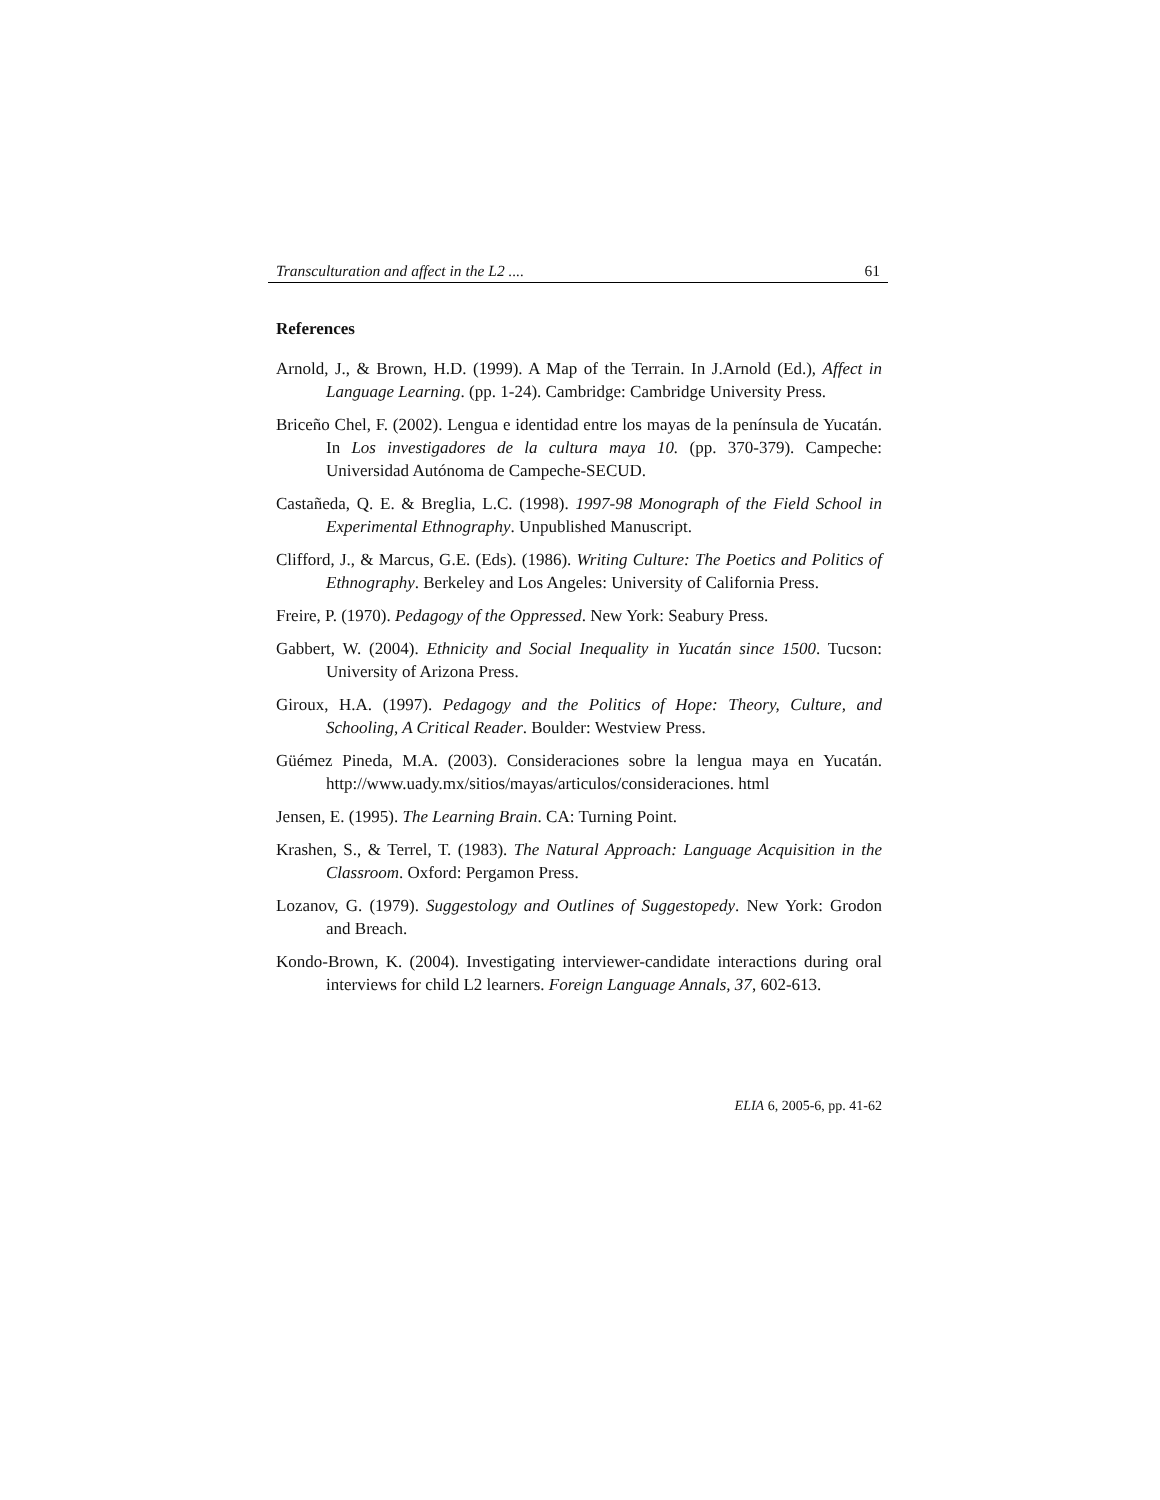Transculturation and affect in the L2 .... 61
References
Arnold, J., & Brown, H.D. (1999). A Map of the Terrain. In J.Arnold (Ed.), Affect in Language Learning. (pp. 1-24). Cambridge: Cambridge University Press.
Briceño Chel, F. (2002). Lengua e identidad entre los mayas de la península de Yucatán. In Los investigadores de la cultura maya 10. (pp. 370-379). Campeche: Universidad Autónoma de Campeche-SECUD.
Castañeda, Q. E. & Breglia, L.C. (1998). 1997-98 Monograph of the Field School in Experimental Ethnography. Unpublished Manuscript.
Clifford, J., & Marcus, G.E. (Eds). (1986). Writing Culture: The Poetics and Politics of Ethnography. Berkeley and Los Angeles: University of California Press.
Freire, P. (1970). Pedagogy of the Oppressed. New York: Seabury Press.
Gabbert, W. (2004). Ethnicity and Social Inequality in Yucatán since 1500. Tucson: University of Arizona Press.
Giroux, H.A. (1997). Pedagogy and the Politics of Hope: Theory, Culture, and Schooling, A Critical Reader. Boulder: Westview Press.
Güémez Pineda, M.A. (2003). Consideraciones sobre la lengua maya en Yucatán. http://www.uady.mx/sitios/mayas/articulos/consideraciones. html
Jensen, E. (1995). The Learning Brain. CA: Turning Point.
Krashen, S., & Terrel, T. (1983). The Natural Approach: Language Acquisition in the Classroom. Oxford: Pergamon Press.
Lozanov, G. (1979). Suggestology and Outlines of Suggestopedy. New York: Grodon and Breach.
Kondo-Brown, K. (2004). Investigating interviewer-candidate interactions during oral interviews for child L2 learners. Foreign Language Annals, 37, 602-613.
ELIA 6, 2005-6, pp. 41-62